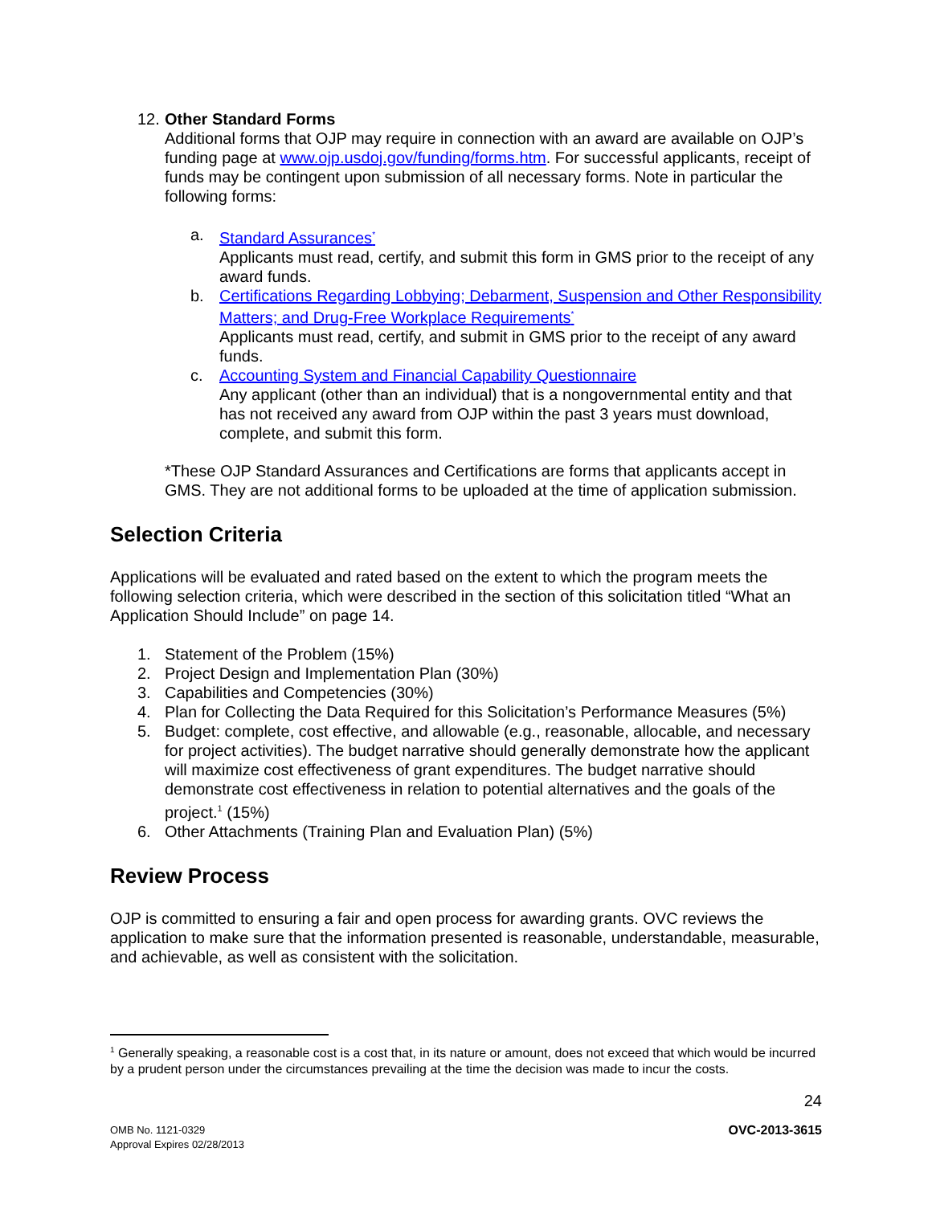12. Other Standard Forms
Additional forms that OJP may require in connection with an award are available on OJP’s funding page at www.ojp.usdoj.gov/funding/forms.htm. For successful applicants, receipt of funds may be contingent upon submission of all necessary forms. Note in particular the following forms:
a. Standard Assurances<sup>*</sup>
Applicants must read, certify, and submit this form in GMS prior to the receipt of any award funds.
b. Certifications Regarding Lobbying; Debarment, Suspension and Other Responsibility Matters; and Drug-Free Workplace Requirements<sup>*</sup>
Applicants must read, certify, and submit in GMS prior to the receipt of any award funds.
c. Accounting System and Financial Capability Questionnaire
Any applicant (other than an individual) that is a nongovernmental entity and that has not received any award from OJP within the past 3 years must download, complete, and submit this form.
*These OJP Standard Assurances and Certifications are forms that applicants accept in GMS. They are not additional forms to be uploaded at the time of application submission.
Selection Criteria
Applications will be evaluated and rated based on the extent to which the program meets the following selection criteria, which were described in the section of this solicitation titled “What an Application Should Include” on page 14.
1. Statement of the Problem (15%)
2. Project Design and Implementation Plan (30%)
3. Capabilities and Competencies (30%)
4. Plan for Collecting the Data Required for this Solicitation’s Performance Measures (5%)
5. Budget: complete, cost effective, and allowable (e.g., reasonable, allocable, and necessary for project activities). The budget narrative should generally demonstrate how the applicant will maximize cost effectiveness of grant expenditures. The budget narrative should demonstrate cost effectiveness in relation to potential alternatives and the goals of the project.<sup>1</sup> (15%)
6. Other Attachments (Training Plan and Evaluation Plan) (5%)
Review Process
OJP is committed to ensuring a fair and open process for awarding grants. OVC reviews the application to make sure that the information presented is reasonable, understandable, measurable, and achievable, as well as consistent with the solicitation.
<sup>1</sup> Generally speaking, a reasonable cost is a cost that, in its nature or amount, does not exceed that which would be incurred by a prudent person under the circumstances prevailing at the time the decision was made to incur the costs.
24
OMB No. 1121-0329
Approval Expires 02/28/2013
OVC-2013-3615